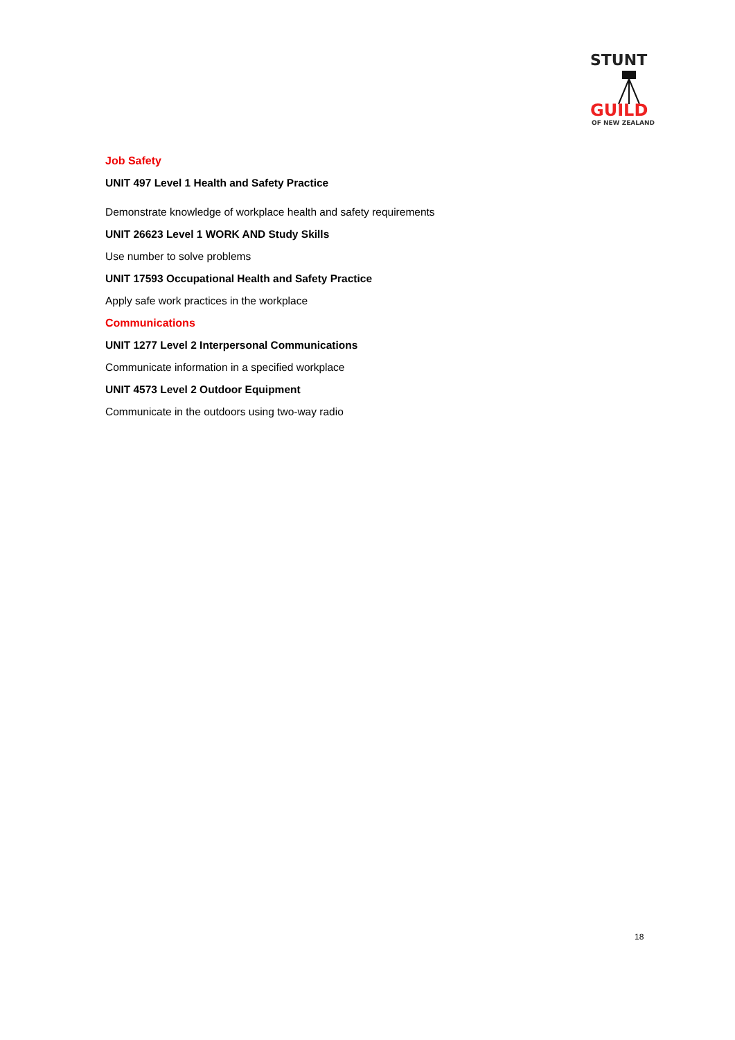STUNT
GUILD
OF NEW ZEALAND
Job Safety
UNIT 497 Level 1 Health and Safety Practice
Demonstrate knowledge of workplace health and safety requirements
UNIT 26623 Level 1 WORK AND Study Skills
Use number to solve problems
UNIT 17593 Occupational Health and Safety Practice
Apply safe work practices in the workplace
Communications
UNIT 1277 Level 2 Interpersonal Communications
Communicate information in a specified workplace
UNIT 4573 Level 2 Outdoor Equipment
Communicate in the outdoors using two-way radio
18